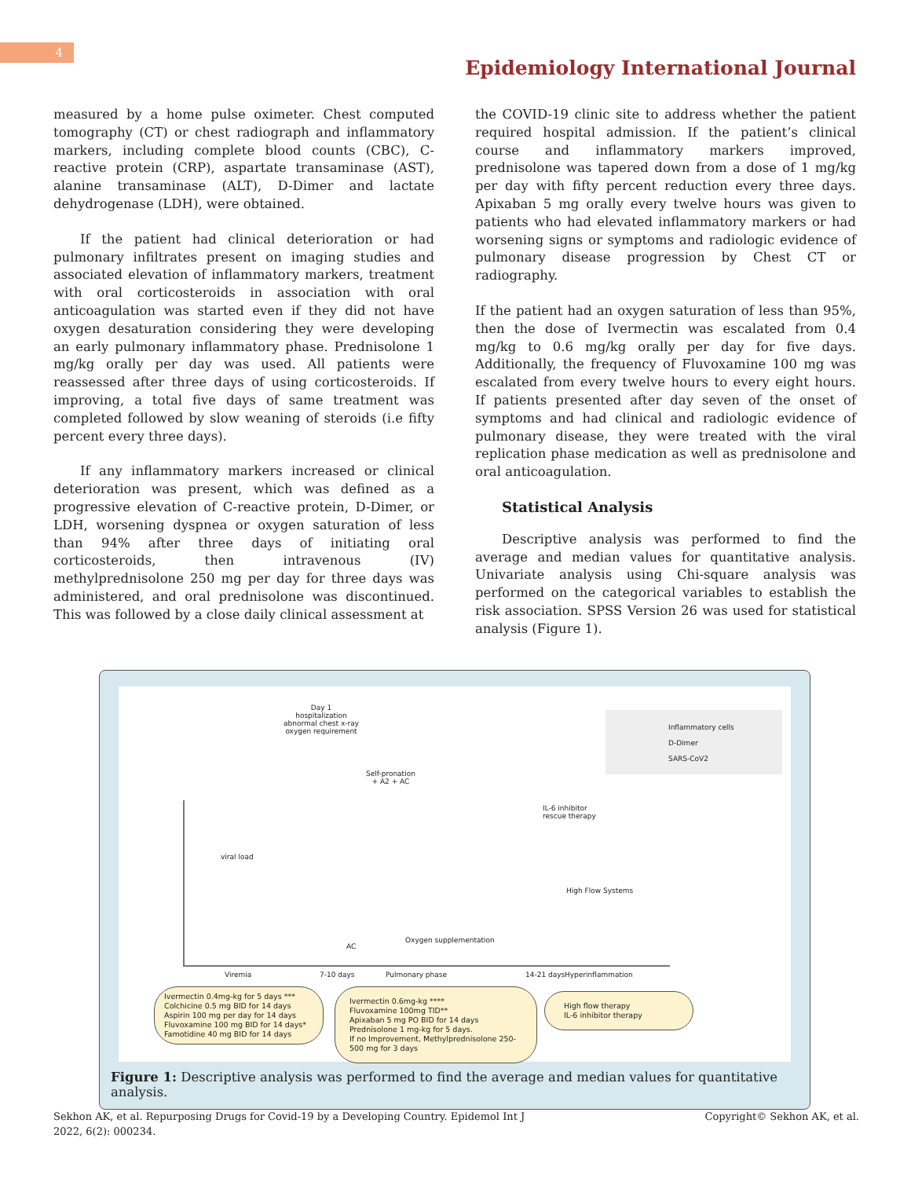4
Epidemiology International Journal
measured by a home pulse oximeter. Chest computed tomography (CT) or chest radiograph and inflammatory markers, including complete blood counts (CBC), C-reactive protein (CRP), aspartate transaminase (AST), alanine transaminase (ALT), D-Dimer and lactate dehydrogenase (LDH), were obtained.
If the patient had clinical deterioration or had pulmonary infiltrates present on imaging studies and associated elevation of inflammatory markers, treatment with oral corticosteroids in association with oral anticoagulation was started even if they did not have oxygen desaturation considering they were developing an early pulmonary inflammatory phase. Prednisolone 1 mg/kg orally per day was used. All patients were reassessed after three days of using corticosteroids. If improving, a total five days of same treatment was completed followed by slow weaning of steroids (i.e fifty percent every three days).
If any inflammatory markers increased or clinical deterioration was present, which was defined as a progressive elevation of C-reactive protein, D-Dimer, or LDH, worsening dyspnea or oxygen saturation of less than 94% after three days of initiating oral corticosteroids, then intravenous (IV) methylprednisolone 250 mg per day for three days was administered, and oral prednisolone was discontinued. This was followed by a close daily clinical assessment at
the COVID-19 clinic site to address whether the patient required hospital admission. If the patient’s clinical course and inflammatory markers improved, prednisolone was tapered down from a dose of 1 mg/kg per day with fifty percent reduction every three days. Apixaban 5 mg orally every twelve hours was given to patients who had elevated inflammatory markers or had worsening signs or symptoms and radiologic evidence of pulmonary disease progression by Chest CT or radiography.
If the patient had an oxygen saturation of less than 95%, then the dose of Ivermectin was escalated from 0.4 mg/kg to 0.6 mg/kg orally per day for five days. Additionally, the frequency of Fluvoxamine 100 mg was escalated from every twelve hours to every eight hours. If patients presented after day seven of the onset of symptoms and had clinical and radiologic evidence of pulmonary disease, they were treated with the viral replication phase medication as well as prednisolone and oral anticoagulation.
Statistical Analysis
Descriptive analysis was performed to find the average and median values for quantitative analysis. Univariate analysis using Chi-square analysis was performed on the categorical variables to establish the risk association. SPSS Version 26 was used for statistical analysis (Figure 1).
Day 1
hospitalization
abnormal chest x-ray
oxygen requirement
Inflammatory cells
D-Dimer
SARS-CoV2
Self-pronation
+ A2 + AC
IL-6 inhibitor
rescue therapy
viral load
High Flow Systems
Oxygen supplementation
AC
Viremia 7-10 days Pulmonary phase 14-21 days Hyperinflammation
Ivermectin 0.4mg-kg for 5 days ***
Colchicine 0.5 mg BID for 14 days
Aspirin 100 mg per day for 14 days
Fluvoxamine 100 mg BID for 14 days*
Famotidine 40 mg BID for 14 days
Ivermectin 0.6mg-kg ****
Fluvoxamine 100mg TID**
Apixaban 5 mg PO BID for 14 days
Prednisolone 1 mg-kg for 5 days.
If no Improvement, Methylprednisolone 250-500 mg for 3 days
High flow therapy
IL-6 inhibitor therapy
Figure 1: Descriptive analysis was performed to find the average and median values for quantitative analysis.
Sekhon AK, et al. Repurposing Drugs for Covid-19 by a Developing Country. Epidemol Int J
2022, 6(2): 000234.
Copyright© Sekhon AK, et al.